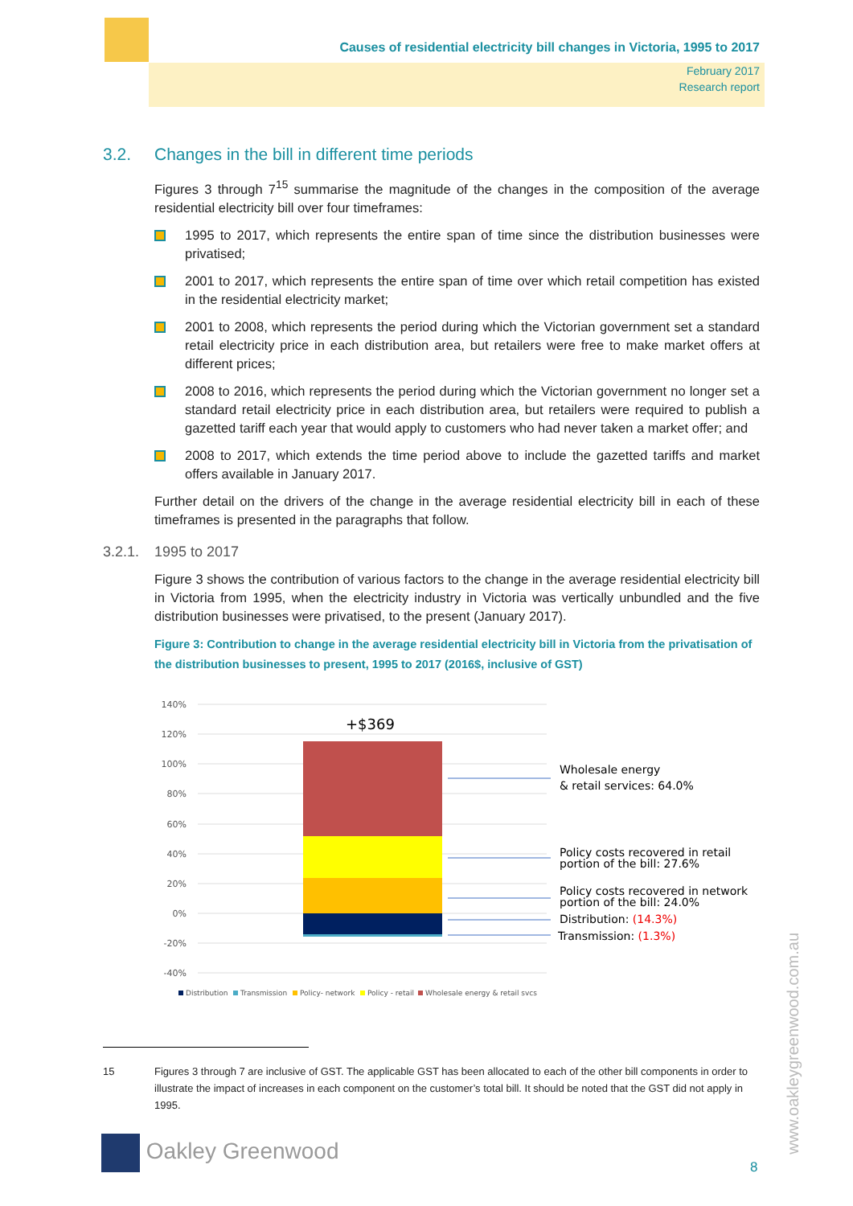Causes of residential electricity bill changes in Victoria, 1995 to 2017
February 2017
Research report
3.2. Changes in the bill in different time periods
Figures 3 through 7<sup>15</sup> summarise the magnitude of the changes in the composition of the average residential electricity bill over four timeframes:
1995 to 2017, which represents the entire span of time since the distribution businesses were privatised;
2001 to 2017, which represents the entire span of time over which retail competition has existed in the residential electricity market;
2001 to 2008, which represents the period during which the Victorian government set a standard retail electricity price in each distribution area, but retailers were free to make market offers at different prices;
2008 to 2016, which represents the period during which the Victorian government no longer set a standard retail electricity price in each distribution area, but retailers were required to publish a gazetted tariff each year that would apply to customers who had never taken a market offer; and
2008 to 2017, which extends the time period above to include the gazetted tariffs and market offers available in January 2017.
Further detail on the drivers of the change in the average residential electricity bill in each of these timeframes is presented in the paragraphs that follow.
3.2.1. 1995 to 2017
Figure 3 shows the contribution of various factors to the change in the average residential electricity bill in Victoria from 1995, when the electricity industry in Victoria was vertically unbundled and the five distribution businesses were privatised, to the present (January 2017).
Figure 3: Contribution to change in the average residential electricity bill in Victoria from the privatisation of the distribution businesses to present, 1995 to 2017 (2016$, inclusive of GST)
140%
120%
100%
80%
60%
40%
20%
0%
-20%
-40%
+$369
Wholesale energy
& retail services: 64.0%
Policy costs recovered in retail
portion of the bill: 27.6%
Policy costs recovered in network
portion of the bill: 24.0%
Distribution: (14.3%)
Transmission: (1.3%)
Distribution
Transmission
Policy- network
Policy - retail
Wholesale energy & retail svcs
15 Figures 3 through 7 are inclusive of GST. The applicable GST has been allocated to each of the other bill components in order to illustrate the impact of increases in each component on the customer’s total bill. It should be noted that the GST did not apply in 1995.
Oakley Greenwood
8
www.oakleygreenwood.com.au